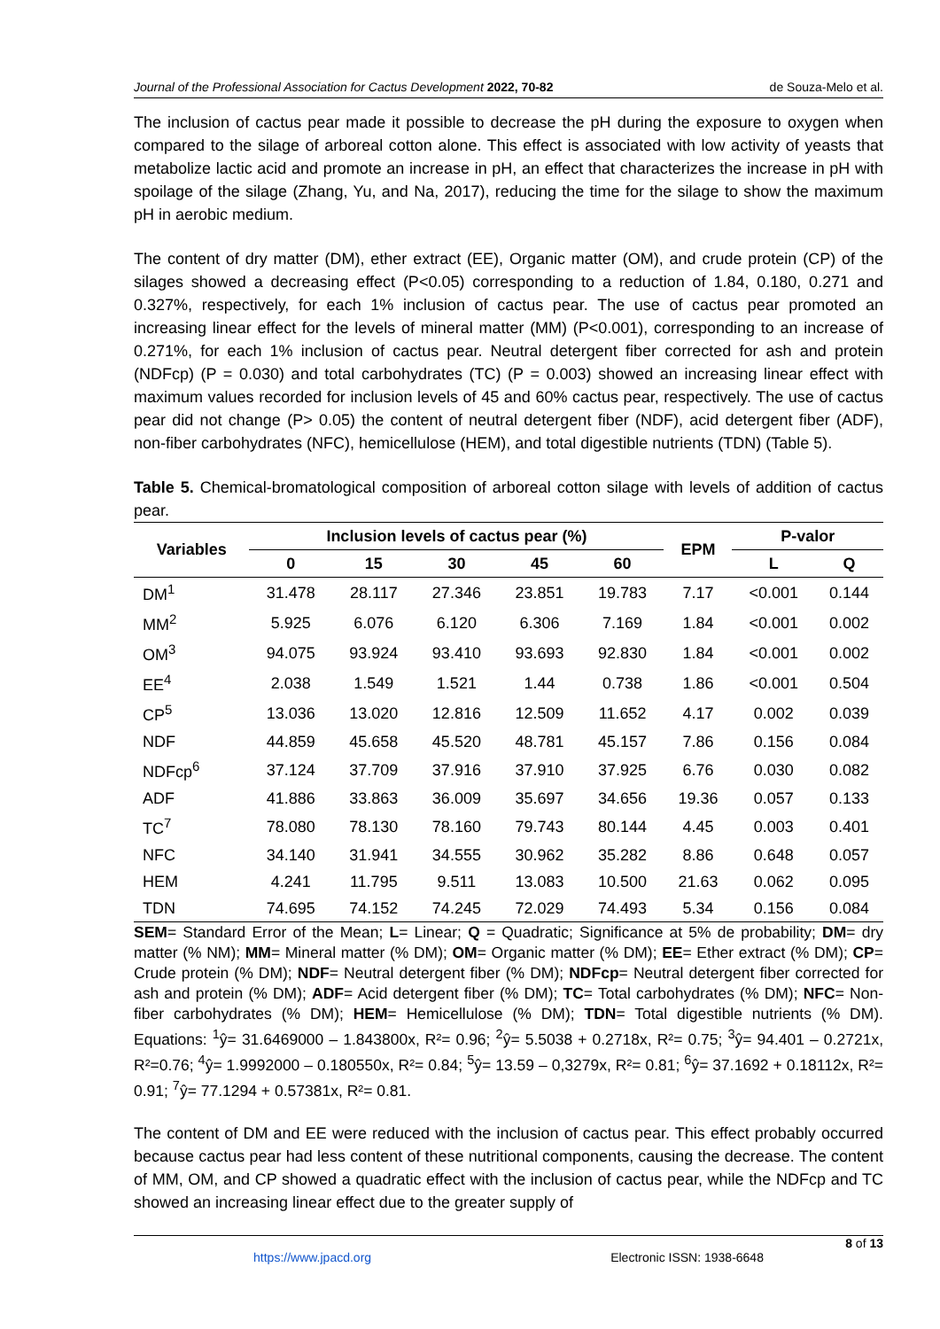Journal of the Professional Association for Cactus Development 2022, 70-82 de Souza-Melo et al.
The inclusion of cactus pear made it possible to decrease the pH during the exposure to oxygen when compared to the silage of arboreal cotton alone. This effect is associated with low activity of yeasts that metabolize lactic acid and promote an increase in pH, an effect that characterizes the increase in pH with spoilage of the silage (Zhang, Yu, and Na, 2017), reducing the time for the silage to show the maximum pH in aerobic medium.
The content of dry matter (DM), ether extract (EE), Organic matter (OM), and crude protein (CP) of the silages showed a decreasing effect (P<0.05) corresponding to a reduction of 1.84, 0.180, 0.271 and 0.327%, respectively, for each 1% inclusion of cactus pear. The use of cactus pear promoted an increasing linear effect for the levels of mineral matter (MM) (P<0.001), corresponding to an increase of 0.271%, for each 1% inclusion of cactus pear. Neutral detergent fiber corrected for ash and protein (NDFcp) (P = 0.030) and total carbohydrates (TC) (P = 0.003) showed an increasing linear effect with maximum values recorded for inclusion levels of 45 and 60% cactus pear, respectively. The use of cactus pear did not change (P> 0.05) the content of neutral detergent fiber (NDF), acid detergent fiber (ADF), non-fiber carbohydrates (NFC), hemicellulose (HEM), and total digestible nutrients (TDN) (Table 5).
Table 5. Chemical-bromatological composition of arboreal cotton silage with levels of addition of cactus pear.
| Variables | Inclusion levels of cactus pear (%) | | | | | EPM | P-valor | |
| --- | --- | --- | --- | --- | --- | --- | --- | --- |
| | 0 | 15 | 30 | 45 | 60 | | L | Q |
| DM<sup>1</sup> | 31.478 | 28.117 | 27.346 | 23.851 | 19.783 | 7.17 | <0.001 | 0.144 |
| MM<sup>2</sup> | 5.925 | 6.076 | 6.120 | 6.306 | 7.169 | 1.84 | <0.001 | 0.002 |
| OM<sup>3</sup> | 94.075 | 93.924 | 93.410 | 93.693 | 92.830 | 1.84 | <0.001 | 0.002 |
| EE<sup>4</sup> | 2.038 | 1.549 | 1.521 | 1.44 | 0.738 | 1.86 | <0.001 | 0.504 |
| CP<sup>5</sup> | 13.036 | 13.020 | 12.816 | 12.509 | 11.652 | 4.17 | 0.002 | 0.039 |
| NDF | 44.859 | 45.658 | 45.520 | 48.781 | 45.157 | 7.86 | 0.156 | 0.084 |
| NDFcp<sup>6</sup> | 37.124 | 37.709 | 37.916 | 37.910 | 37.925 | 6.76 | 0.030 | 0.082 |
| ADF | 41.886 | 33.863 | 36.009 | 35.697 | 34.656 | 19.36 | 0.057 | 0.133 |
| TC<sup>7</sup> | 78.080 | 78.130 | 78.160 | 79.743 | 80.144 | 4.45 | 0.003 | 0.401 |
| NFC | 34.140 | 31.941 | 34.555 | 30.962 | 35.282 | 8.86 | 0.648 | 0.057 |
| HEM | 4.241 | 11.795 | 9.511 | 13.083 | 10.500 | 21.63 | 0.062 | 0.095 |
| TDN | 74.695 | 74.152 | 74.245 | 72.029 | 74.493 | 5.34 | 0.156 | 0.084 |
SEM= Standard Error of the Mean; L= Linear; Q = Quadratic; Significance at 5% de probability; DM= dry matter (% NM); MM= Mineral matter (% DM); OM= Organic matter (% DM); EE= Ether extract (% DM); CP= Crude protein (% DM); NDF= Neutral detergent fiber (% DM); NDFcp= Neutral detergent fiber corrected for ash and protein (% DM); ADF= Acid detergent fiber (% DM); TC= Total carbohydrates (% DM); NFC= Non-fiber carbohydrates (% DM); HEM= Hemicellulose (% DM); TDN= Total digestible nutrients (% DM). Equations: <sup>1</sup>ŷ= 31.6469000 – 1.843800x, R²= 0.96; <sup>2</sup>ŷ= 5.5038 + 0.2718x, R²= 0.75; <sup>3</sup>ŷ= 94.401 – 0.2721x, R²=0.76; <sup>4</sup>ŷ= 1.9992000 – 0.180550x, R²= 0.84; <sup>5</sup>ŷ= 13.59 – 0,3279x, R²= 0.81; <sup>6</sup>ŷ= 37.1692 + 0.18112x, R²= 0.91; <sup>7</sup>ŷ= 77.1294 + 0.57381x, R²= 0.81.
The content of DM and EE were reduced with the inclusion of cactus pear. This effect probably occurred because cactus pear had less content of these nutritional components, causing the decrease. The content of MM, OM, and CP showed a quadratic effect with the inclusion of cactus pear, while the NDFcp and TC showed an increasing linear effect due to the greater supply of
8 of 13
https://www.jpacd.org Electronic ISSN: 1938-6648